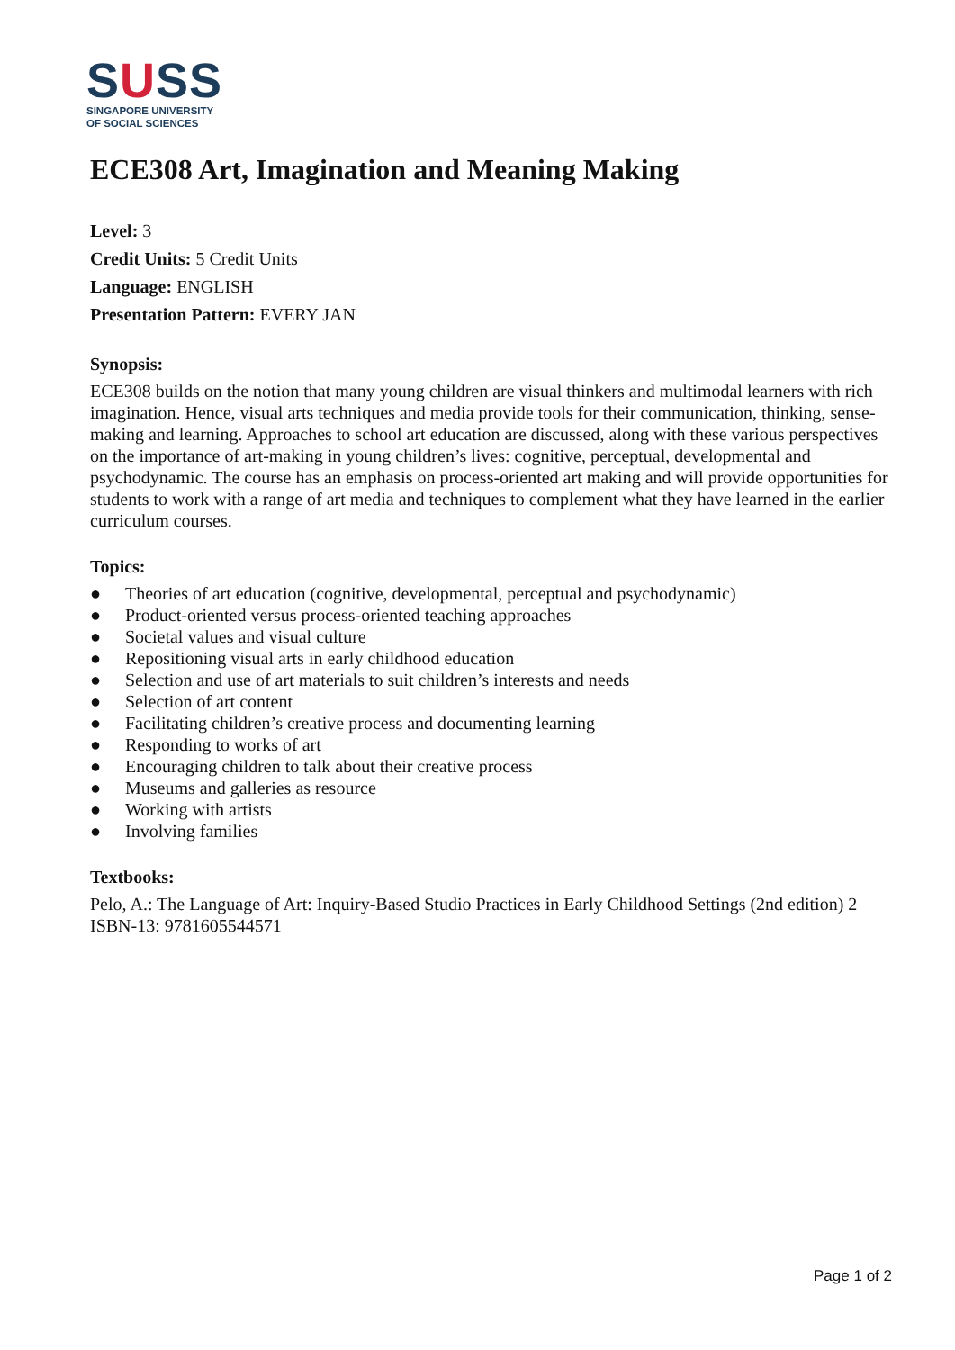SUSS
SINGAPORE UNIVERSITY
OF SOCIAL SCIENCES
ECE308 Art, Imagination and Meaning Making
Level: 3
Credit Units: 5 Credit Units
Language: ENGLISH
Presentation Pattern: EVERY JAN
Synopsis:
ECE308 builds on the notion that many young children are visual thinkers and multimodal learners with rich imagination. Hence, visual arts techniques and media provide tools for their communication, thinking, sense-making and learning. Approaches to school art education are discussed, along with these various perspectives on the importance of art-making in young children’s lives: cognitive, perceptual, developmental and psychodynamic. The course has an emphasis on process-oriented art making and will provide opportunities for students to work with a range of art media and techniques to complement what they have learned in the earlier curriculum courses.
Topics:
● Theories of art education (cognitive, developmental, perceptual and psychodynamic)
● Product-oriented versus process-oriented teaching approaches
● Societal values and visual culture
● Repositioning visual arts in early childhood education
● Selection and use of art materials to suit children’s interests and needs
● Selection of art content
● Facilitating children’s creative process and documenting learning
● Responding to works of art
● Encouraging children to talk about their creative process
● Museums and galleries as resource
● Working with artists
● Involving families
Textbooks:
Pelo, A.: The Language of Art: Inquiry-Based Studio Practices in Early Childhood Settings (2nd edition) 2
ISBN-13: 9781605544571
Page 1 of 2